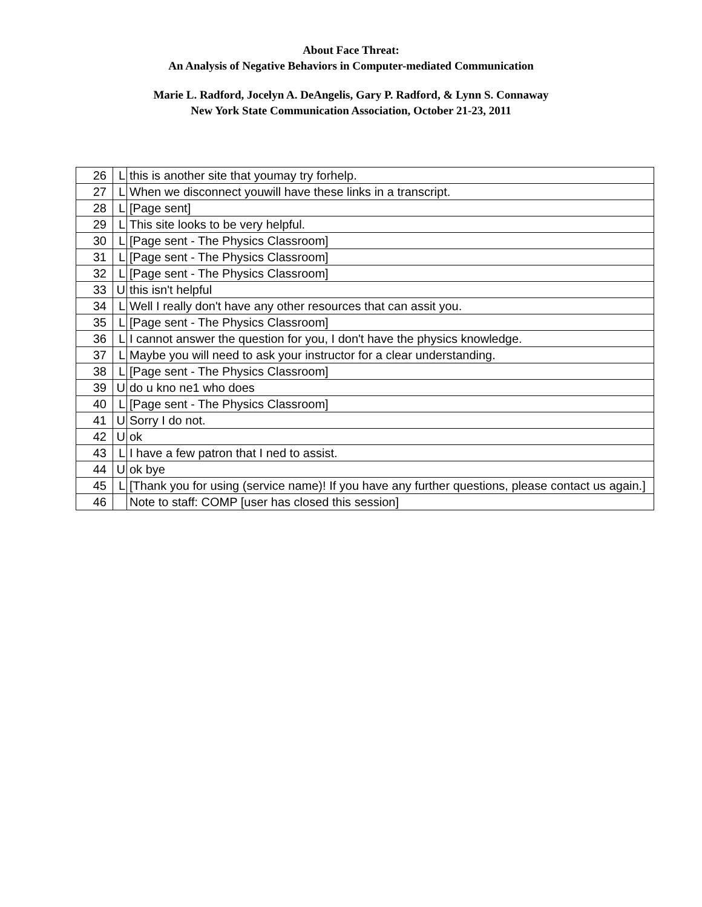About Face Threat:
An Analysis of Negative Behaviors in Computer-mediated Communication
Marie L. Radford, Jocelyn A. DeAngelis, Gary P. Radford, & Lynn S. Connaway
New York State Communication Association, October 21-23, 2011
| 26 | L | this is another site that youmay try forhelp. |
| 27 | L | When we disconnect youwill have these links in a transcript. |
| 28 | L | [Page sent] |
| 29 | L | This site looks to be very helpful. |
| 30 | L | [Page sent - The Physics Classroom] |
| 31 | L | [Page sent - The Physics Classroom] |
| 32 | L | [Page sent - The Physics Classroom] |
| 33 | U | this isn't helpful |
| 34 | L | Well I really don't have any other resources that can assit you. |
| 35 | L | [Page sent - The Physics Classroom] |
| 36 | L | I cannot answer the question for you, I don't have the physics knowledge. |
| 37 | L | Maybe you will need to ask your instructor for a clear understanding. |
| 38 | L | [Page sent - The Physics Classroom] |
| 39 | U | do u kno ne1 who does |
| 40 | L | [Page sent - The Physics Classroom] |
| 41 | U | Sorry I do not. |
| 42 | U | ok |
| 43 | L | I have a few patron that I ned to assist. |
| 44 | U | ok bye |
| 45 | L | [Thank you for using (service name)! If you have any further questions, please contact us again.] |
| 46 | | Note to staff: COMP [user has closed this session] |